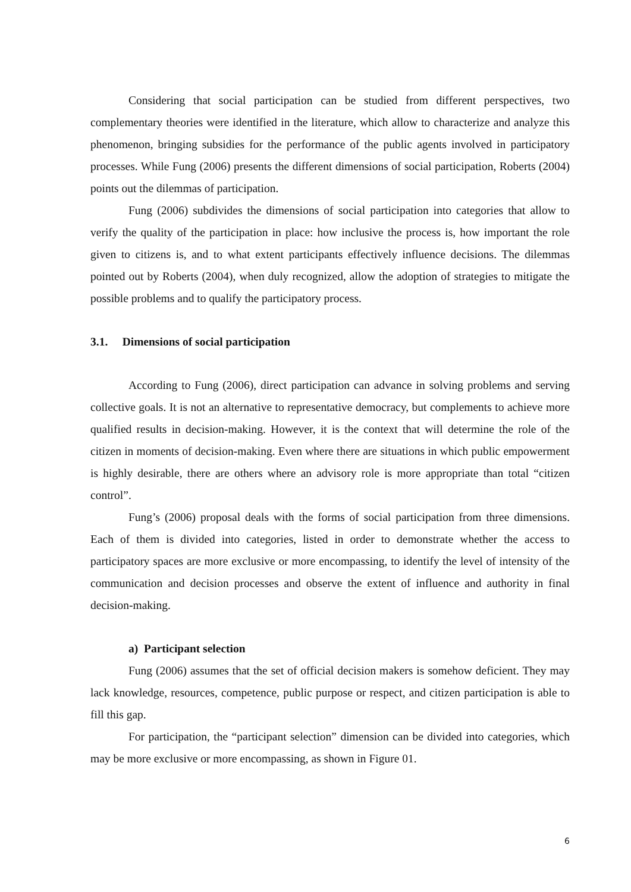Considering that social participation can be studied from different perspectives, two complementary theories were identified in the literature, which allow to characterize and analyze this phenomenon, bringing subsidies for the performance of the public agents involved in participatory processes. While Fung (2006) presents the different dimensions of social participation, Roberts (2004) points out the dilemmas of participation.
Fung (2006) subdivides the dimensions of social participation into categories that allow to verify the quality of the participation in place: how inclusive the process is, how important the role given to citizens is, and to what extent participants effectively influence decisions. The dilemmas pointed out by Roberts (2004), when duly recognized, allow the adoption of strategies to mitigate the possible problems and to qualify the participatory process.
3.1. Dimensions of social participation
According to Fung (2006), direct participation can advance in solving problems and serving collective goals. It is not an alternative to representative democracy, but complements to achieve more qualified results in decision-making. However, it is the context that will determine the role of the citizen in moments of decision-making. Even where there are situations in which public empowerment is highly desirable, there are others where an advisory role is more appropriate than total “citizen control”.
Fung’s (2006) proposal deals with the forms of social participation from three dimensions. Each of them is divided into categories, listed in order to demonstrate whether the access to participatory spaces are more exclusive or more encompassing, to identify the level of intensity of the communication and decision processes and observe the extent of influence and authority in final decision-making.
a) Participant selection
Fung (2006) assumes that the set of official decision makers is somehow deficient. They may lack knowledge, resources, competence, public purpose or respect, and citizen participation is able to fill this gap.
For participation, the “participant selection” dimension can be divided into categories, which may be more exclusive or more encompassing, as shown in Figure 01.
6